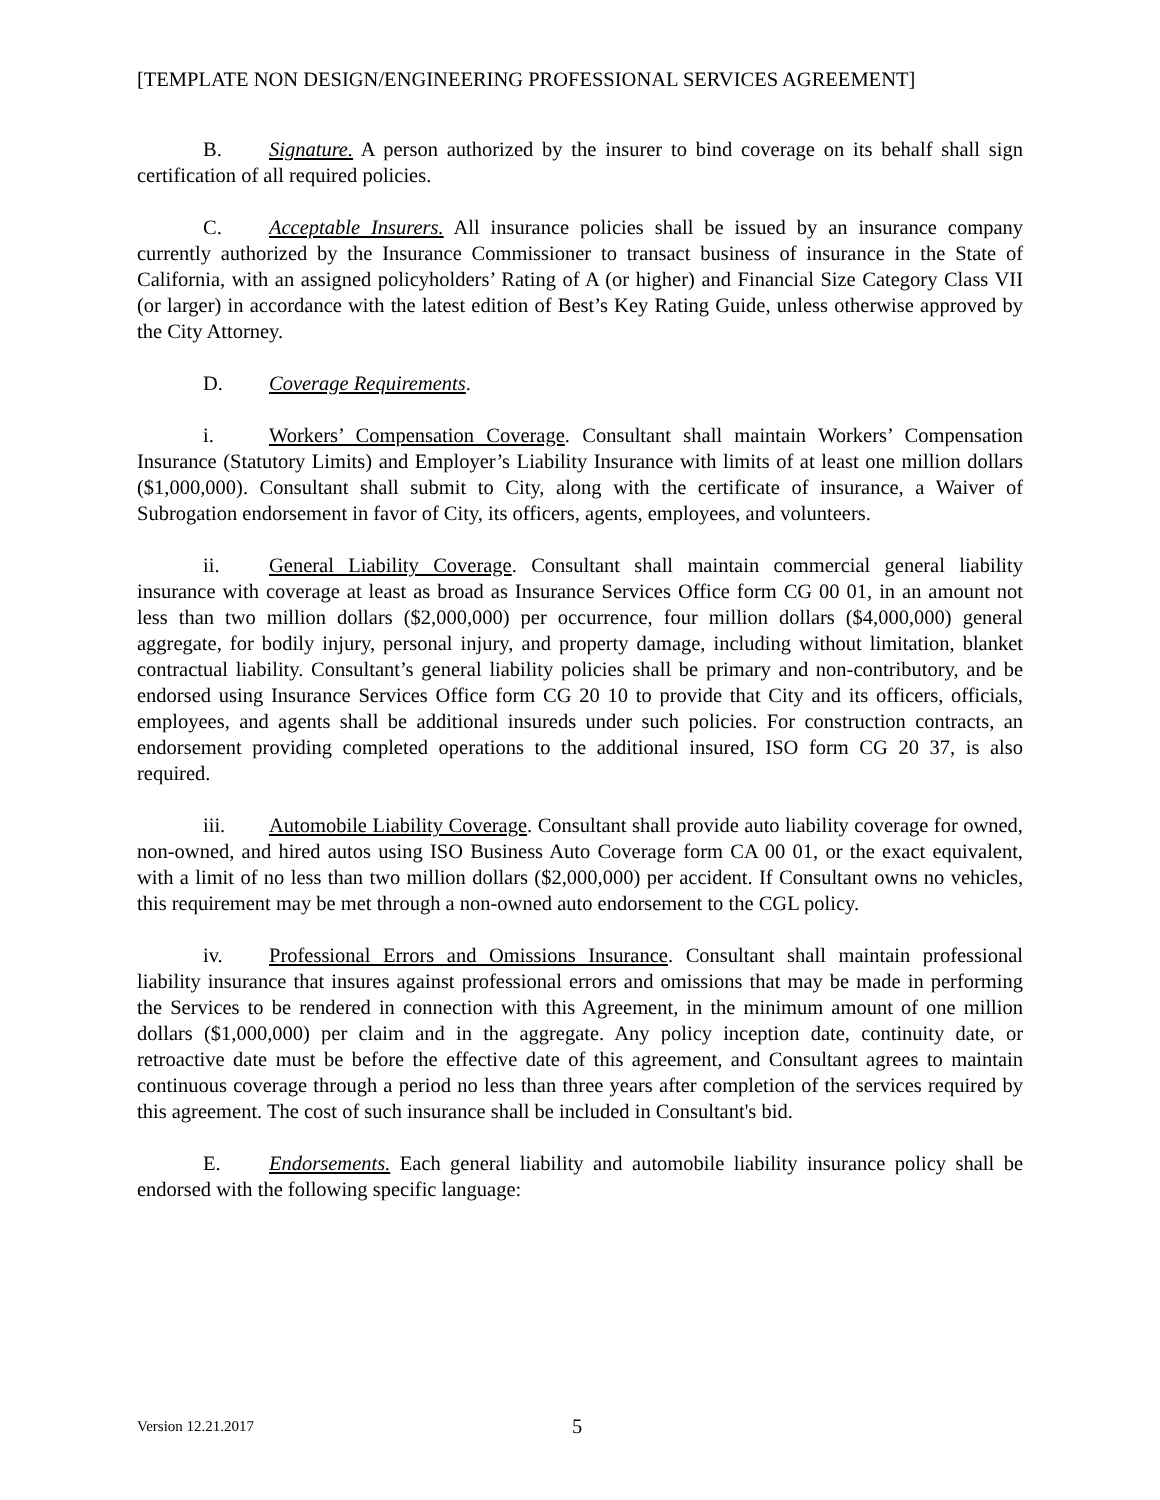[TEMPLATE NON DESIGN/ENGINEERING PROFESSIONAL SERVICES AGREEMENT]
B. Signature. A person authorized by the insurer to bind coverage on its behalf shall sign certification of all required policies.
C. Acceptable Insurers. All insurance policies shall be issued by an insurance company currently authorized by the Insurance Commissioner to transact business of insurance in the State of California, with an assigned policyholders’ Rating of A (or higher) and Financial Size Category Class VII (or larger) in accordance with the latest edition of Best’s Key Rating Guide, unless otherwise approved by the City Attorney.
D. Coverage Requirements.
i. Workers’ Compensation Coverage. Consultant shall maintain Workers’ Compensation Insurance (Statutory Limits) and Employer’s Liability Insurance with limits of at least one million dollars ($1,000,000). Consultant shall submit to City, along with the certificate of insurance, a Waiver of Subrogation endorsement in favor of City, its officers, agents, employees, and volunteers.
ii. General Liability Coverage. Consultant shall maintain commercial general liability insurance with coverage at least as broad as Insurance Services Office form CG 00 01, in an amount not less than two million dollars ($2,000,000) per occurrence, four million dollars ($4,000,000) general aggregate, for bodily injury, personal injury, and property damage, including without limitation, blanket contractual liability. Consultant’s general liability policies shall be primary and non-contributory, and be endorsed using Insurance Services Office form CG 20 10 to provide that City and its officers, officials, employees, and agents shall be additional insureds under such policies. For construction contracts, an endorsement providing completed operations to the additional insured, ISO form CG 20 37, is also required.
iii. Automobile Liability Coverage. Consultant shall provide auto liability coverage for owned, non-owned, and hired autos using ISO Business Auto Coverage form CA 00 01, or the exact equivalent, with a limit of no less than two million dollars ($2,000,000) per accident. If Consultant owns no vehicles, this requirement may be met through a non-owned auto endorsement to the CGL policy.
iv. Professional Errors and Omissions Insurance. Consultant shall maintain professional liability insurance that insures against professional errors and omissions that may be made in performing the Services to be rendered in connection with this Agreement, in the minimum amount of one million dollars ($1,000,000) per claim and in the aggregate. Any policy inception date, continuity date, or retroactive date must be before the effective date of this agreement, and Consultant agrees to maintain continuous coverage through a period no less than three years after completion of the services required by this agreement. The cost of such insurance shall be included in Consultant's bid.
E. Endorsements. Each general liability and automobile liability insurance policy shall be endorsed with the following specific language:
Version 12.21.2017 5